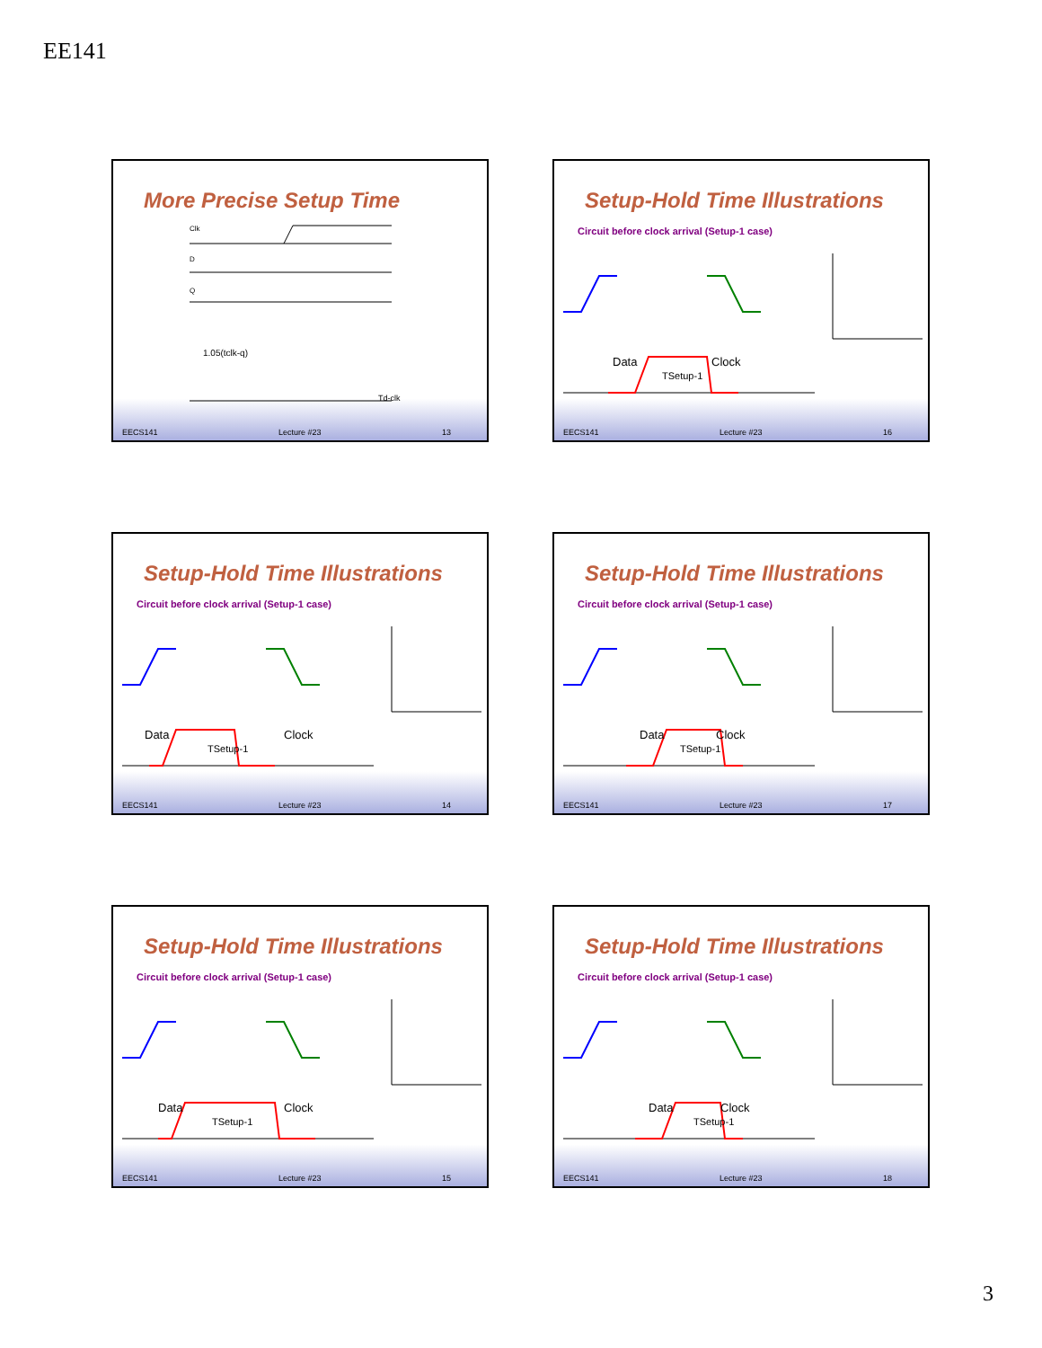EE141
More Precise Setup Time
Clk
D
Q
1.05(tclk-q)
Td-clk
EECS141 Lecture #23 13
Setup-Hold Time Illustrations
Circuit before clock arrival (Setup-1 case)
Data
Clock
TSetup-1
EECS141 Lecture #23 16
Setup-Hold Time Illustrations
Circuit before clock arrival (Setup-1 case)
Data
Clock
TSetup-1
EECS141 Lecture #23 14
Setup-Hold Time Illustrations
Circuit before clock arrival (Setup-1 case)
Data
Clock
TSetup-1
EECS141 Lecture #23 17
Setup-Hold Time Illustrations
Circuit before clock arrival (Setup-1 case)
Data
Clock
TSetup-1
EECS141 Lecture #23 15
Setup-Hold Time Illustrations
Circuit before clock arrival (Setup-1 case)
Data
Clock
TSetup-1
EECS141 Lecture #23 18
3